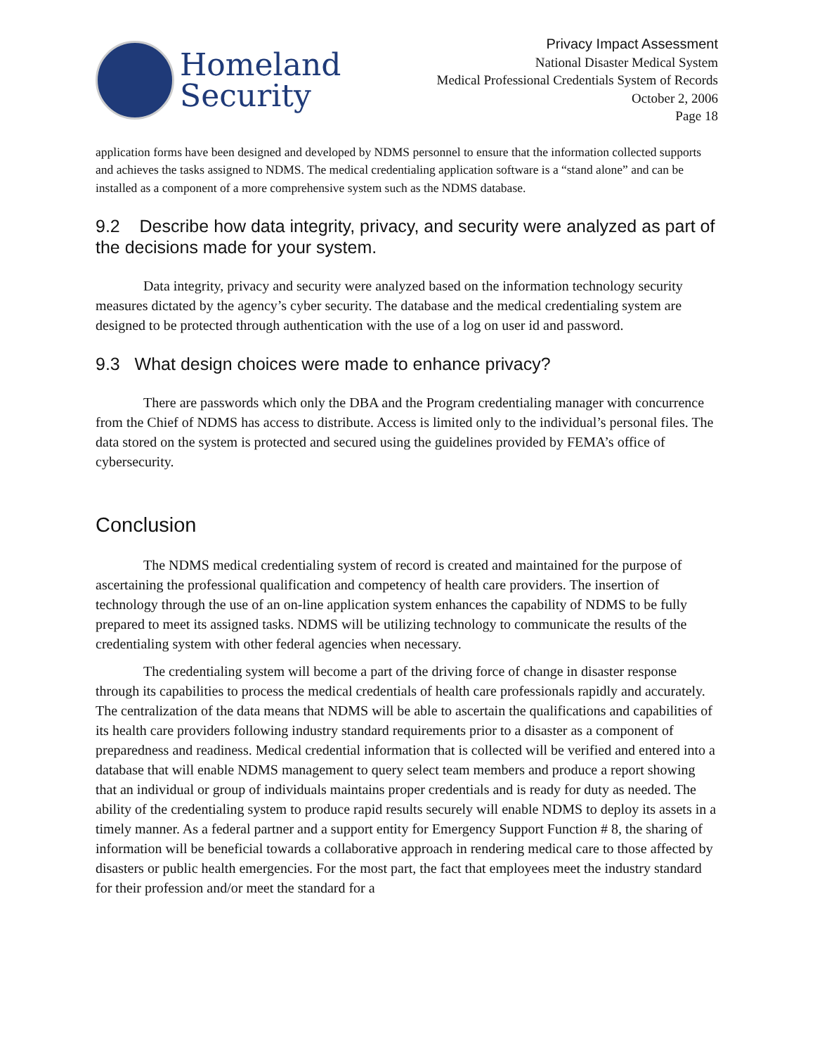Homeland
Security
Privacy Impact Assessment
National Disaster Medical System
Medical Professional Credentials System of Records
October 2, 2006
Page 18
application forms have been designed and developed by NDMS personnel to ensure that the information collected supports and achieves the tasks assigned to NDMS. The medical credentialing application software is a “stand alone” and can be installed as a component of a more comprehensive system such as the NDMS database.
9.2 Describe how data integrity, privacy, and security were analyzed as part of the decisions made for your system.
Data integrity, privacy and security were analyzed based on the information technology security measures dictated by the agency’s cyber security. The database and the medical credentialing system are designed to be protected through authentication with the use of a log on user id and password.
9.3 What design choices were made to enhance privacy?
There are passwords which only the DBA and the Program credentialing manager with concurrence from the Chief of NDMS has access to distribute. Access is limited only to the individual’s personal files. The data stored on the system is protected and secured using the guidelines provided by FEMA’s office of cybersecurity.
Conclusion
The NDMS medical credentialing system of record is created and maintained for the purpose of ascertaining the professional qualification and competency of health care providers. The insertion of technology through the use of an on-line application system enhances the capability of NDMS to be fully prepared to meet its assigned tasks. NDMS will be utilizing technology to communicate the results of the credentialing system with other federal agencies when necessary.
The credentialing system will become a part of the driving force of change in disaster response through its capabilities to process the medical credentials of health care professionals rapidly and accurately. The centralization of the data means that NDMS will be able to ascertain the qualifications and capabilities of its health care providers following industry standard requirements prior to a disaster as a component of preparedness and readiness. Medical credential information that is collected will be verified and entered into a database that will enable NDMS management to query select team members and produce a report showing that an individual or group of individuals maintains proper credentials and is ready for duty as needed. The ability of the credentialing system to produce rapid results securely will enable NDMS to deploy its assets in a timely manner. As a federal partner and a support entity for Emergency Support Function # 8, the sharing of information will be beneficial towards a collaborative approach in rendering medical care to those affected by disasters or public health emergencies. For the most part, the fact that employees meet the industry standard for their profession and/or meet the standard for a